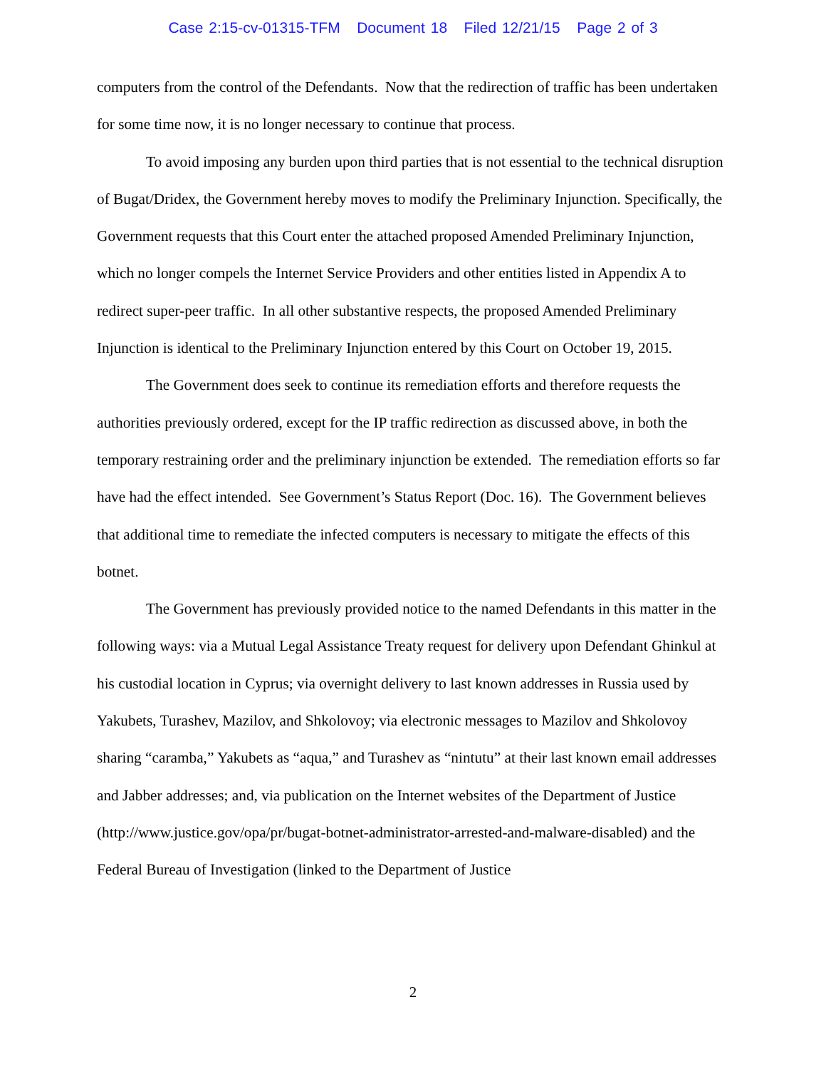Case 2:15-cv-01315-TFM Document 18 Filed 12/21/15 Page 2 of 3
computers from the control of the Defendants. Now that the redirection of traffic has been undertaken for some time now, it is no longer necessary to continue that process.
To avoid imposing any burden upon third parties that is not essential to the technical disruption of Bugat/Dridex, the Government hereby moves to modify the Preliminary Injunction. Specifically, the Government requests that this Court enter the attached proposed Amended Preliminary Injunction, which no longer compels the Internet Service Providers and other entities listed in Appendix A to redirect super-peer traffic. In all other substantive respects, the proposed Amended Preliminary Injunction is identical to the Preliminary Injunction entered by this Court on October 19, 2015.
The Government does seek to continue its remediation efforts and therefore requests the authorities previously ordered, except for the IP traffic redirection as discussed above, in both the temporary restraining order and the preliminary injunction be extended. The remediation efforts so far have had the effect intended. See Government’s Status Report (Doc. 16). The Government believes that additional time to remediate the infected computers is necessary to mitigate the effects of this botnet.
The Government has previously provided notice to the named Defendants in this matter in the following ways: via a Mutual Legal Assistance Treaty request for delivery upon Defendant Ghinkul at his custodial location in Cyprus; via overnight delivery to last known addresses in Russia used by Yakubets, Turashev, Mazilov, and Shkolovoy; via electronic messages to Mazilov and Shkolovoy sharing “caramba,” Yakubets as “aqua,” and Turashev as “nintutu” at their last known email addresses and Jabber addresses; and, via publication on the Internet websites of the Department of Justice (http://www.justice.gov/opa/pr/bugat-botnet-administrator-arrested-and-malware-disabled) and the Federal Bureau of Investigation (linked to the Department of Justice
2